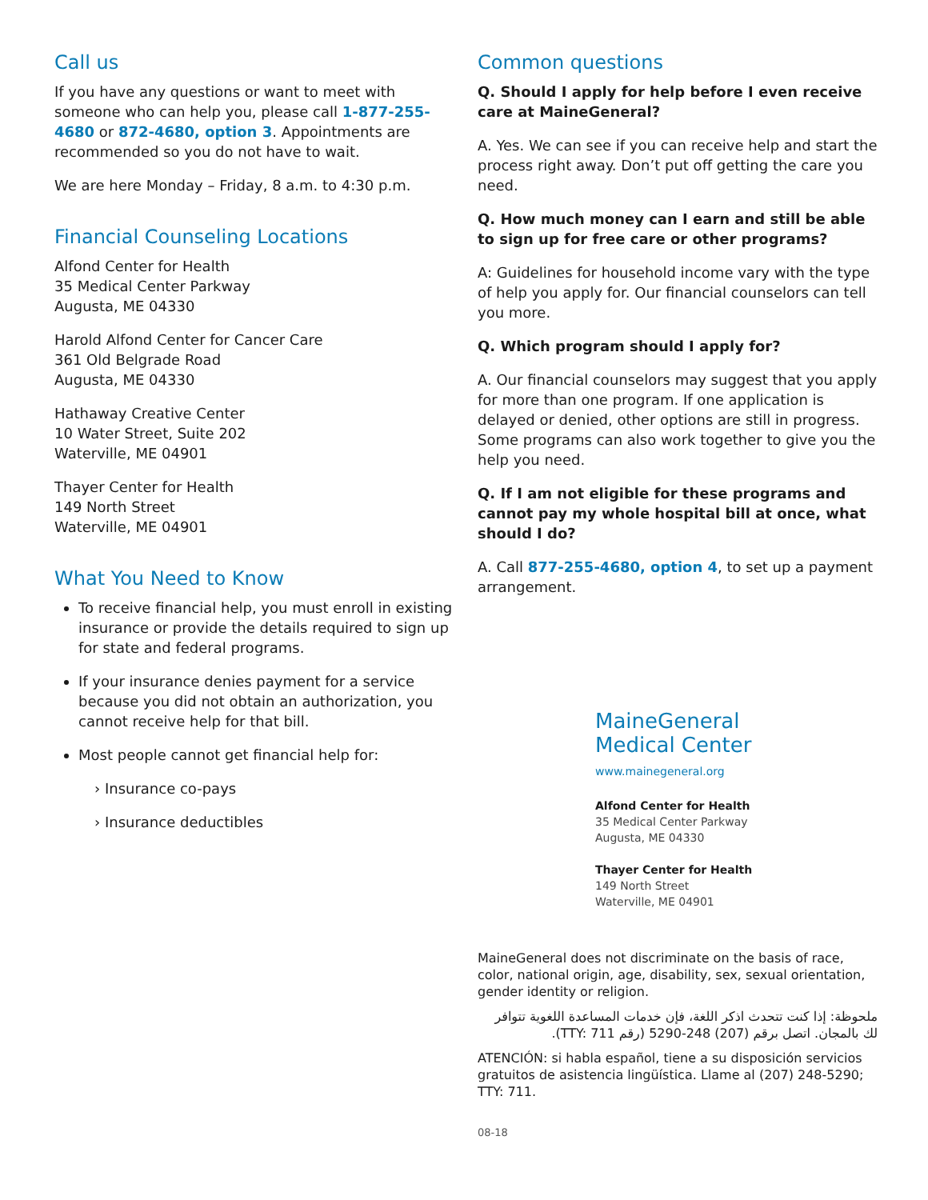Call us
If you have any questions or want to meet with someone who can help you, please call 1-877-255-4680 or 872-4680, option 3. Appointments are recommended so you do not have to wait.
We are here Monday – Friday, 8 a.m. to 4:30 p.m.
Financial Counseling Locations
Alfond Center for Health
35 Medical Center Parkway
Augusta, ME 04330
Harold Alfond Center for Cancer Care
361 Old Belgrade Road
Augusta, ME 04330
Hathaway Creative Center
10 Water Street, Suite 202
Waterville, ME 04901
Thayer Center for Health
149 North Street
Waterville, ME 04901
What You Need to Know
To receive financial help, you must enroll in existing insurance or provide the details required to sign up for state and federal programs.
If your insurance denies payment for a service because you did not obtain an authorization, you cannot receive help for that bill.
Most people cannot get financial help for:
› Insurance co-pays
› Insurance deductibles
Common questions
Q. Should I apply for help before I even receive care at MaineGeneral?
A. Yes. We can see if you can receive help and start the process right away. Don’t put off getting the care you need.
Q. How much money can I earn and still be able to sign up for free care or other programs?
A: Guidelines for household income vary with the type of help you apply for. Our financial counselors can tell you more.
Q. Which program should I apply for?
A. Our financial counselors may suggest that you apply for more than one program. If one application is delayed or denied, other options are still in progress. Some programs can also work together to give you the help you need.
Q. If I am not eligible for these programs and cannot pay my whole hospital bill at once, what should I do?
A. Call 877-255-4680, option 4, to set up a payment arrangement.
MaineGeneral
Medical Center
www.mainegeneral.org
Alfond Center for Health
35 Medical Center Parkway
Augusta, ME 04330
Thayer Center for Health
149 North Street
Waterville, ME 04901
MaineGeneral does not discriminate on the basis of race, color, national origin, age, disability, sex, sexual orientation, gender identity or religion.
ملحوظة: إذا كنت تتحدث اذكر اللغة، فإن خدمات المساعدة اللغوية تتوافر لك بالمجان. اتصل برقم (207) 248-5290 (رقم TTY: 711).
ATENCIÓN: si habla español, tiene a su disposición servicios gratuitos de asistencia lingüística. Llame al (207) 248-5290; TTY: 711.
08-18